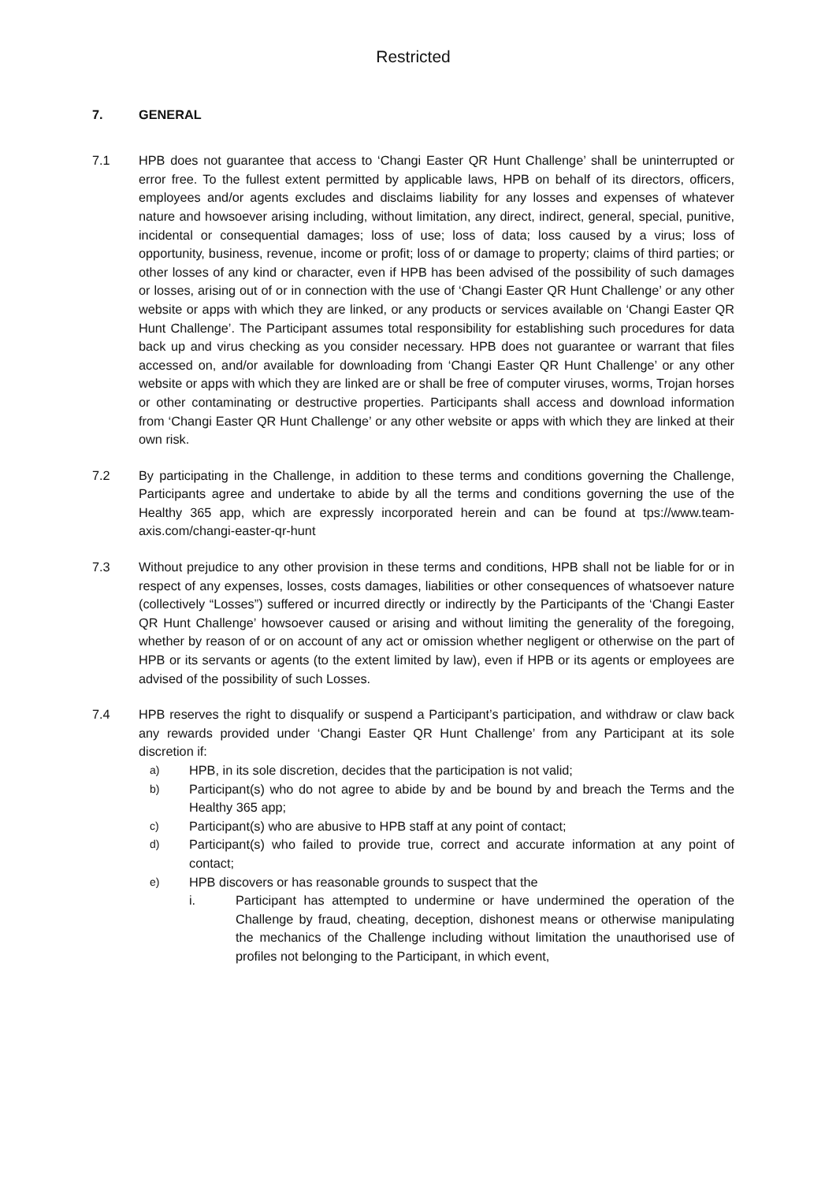Restricted
7. GENERAL
7.1 HPB does not guarantee that access to ‘Changi Easter QR Hunt Challenge’ shall be uninterrupted or error free. To the fullest extent permitted by applicable laws, HPB on behalf of its directors, officers, employees and/or agents excludes and disclaims liability for any losses and expenses of whatever nature and howsoever arising including, without limitation, any direct, indirect, general, special, punitive, incidental or consequential damages; loss of use; loss of data; loss caused by a virus; loss of opportunity, business, revenue, income or profit; loss of or damage to property; claims of third parties; or other losses of any kind or character, even if HPB has been advised of the possibility of such damages or losses, arising out of or in connection with the use of ‘Changi Easter QR Hunt Challenge’ or any other website or apps with which they are linked, or any products or services available on ‘Changi Easter QR Hunt Challenge’. The Participant assumes total responsibility for establishing such procedures for data back up and virus checking as you consider necessary. HPB does not guarantee or warrant that files accessed on, and/or available for downloading from ‘Changi Easter QR Hunt Challenge’ or any other website or apps with which they are linked are or shall be free of computer viruses, worms, Trojan horses or other contaminating or destructive properties. Participants shall access and download information from ‘Changi Easter QR Hunt Challenge’ or any other website or apps with which they are linked at their own risk.
7.2 By participating in the Challenge, in addition to these terms and conditions governing the Challenge, Participants agree and undertake to abide by all the terms and conditions governing the use of the Healthy 365 app, which are expressly incorporated herein and can be found at tps://www.team-axis.com/changi-easter-qr-hunt
7.3 Without prejudice to any other provision in these terms and conditions, HPB shall not be liable for or in respect of any expenses, losses, costs damages, liabilities or other consequences of whatsoever nature (collectively “Losses”) suffered or incurred directly or indirectly by the Participants of the ‘Changi Easter QR Hunt Challenge’ howsoever caused or arising and without limiting the generality of the foregoing, whether by reason of or on account of any act or omission whether negligent or otherwise on the part of HPB or its servants or agents (to the extent limited by law), even if HPB or its agents or employees are advised of the possibility of such Losses.
7.4 HPB reserves the right to disqualify or suspend a Participant’s participation, and withdraw or claw back any rewards provided under ‘Changi Easter QR Hunt Challenge’ from any Participant at its sole discretion if:
a)
HPB, in its sole discretion, decides that the participation is not valid;
b)
Participant(s) who do not agree to abide by and be bound by and breach the Terms and the Healthy 365 app;
c)
Participant(s) who are abusive to HPB staff at any point of contact;
d)
Participant(s) who failed to provide true, correct and accurate information at any point of contact;
e)
HPB discovers or has reasonable grounds to suspect that the
i. Participant has attempted to undermine or have undermined the operation of the Challenge by fraud, cheating, deception, dishonest means or otherwise manipulating the mechanics of the Challenge including without limitation the unauthorised use of profiles not belonging to the Participant, in which event,